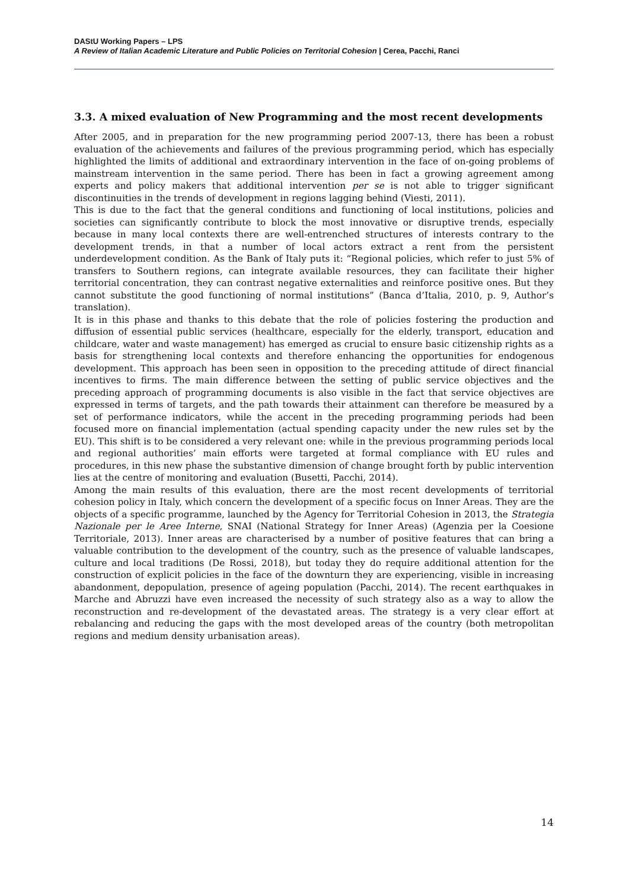DAStU Working Papers – LPS
A Review of Italian Academic Literature and Public Policies on Territorial Cohesion | Cerea, Pacchi, Ranci
3.3. A mixed evaluation of New Programming and the most recent developments
After 2005, and in preparation for the new programming period 2007-13, there has been a robust evaluation of the achievements and failures of the previous programming period, which has especially highlighted the limits of additional and extraordinary intervention in the face of on-going problems of mainstream intervention in the same period. There has been in fact a growing agreement among experts and policy makers that additional intervention per se is not able to trigger significant discontinuities in the trends of development in regions lagging behind (Viesti, 2011).
This is due to the fact that the general conditions and functioning of local institutions, policies and societies can significantly contribute to block the most innovative or disruptive trends, especially because in many local contexts there are well-entrenched structures of interests contrary to the development trends, in that a number of local actors extract a rent from the persistent underdevelopment condition. As the Bank of Italy puts it: “Regional policies, which refer to just 5% of transfers to Southern regions, can integrate available resources, they can facilitate their higher territorial concentration, they can contrast negative externalities and reinforce positive ones. But they cannot substitute the good functioning of normal institutions” (Banca d’Italia, 2010, p. 9, Author’s translation).
It is in this phase and thanks to this debate that the role of policies fostering the production and diffusion of essential public services (healthcare, especially for the elderly, transport, education and childcare, water and waste management) has emerged as crucial to ensure basic citizenship rights as a basis for strengthening local contexts and therefore enhancing the opportunities for endogenous development. This approach has been seen in opposition to the preceding attitude of direct financial incentives to firms. The main difference between the setting of public service objectives and the preceding approach of programming documents is also visible in the fact that service objectives are expressed in terms of targets, and the path towards their attainment can therefore be measured by a set of performance indicators, while the accent in the preceding programming periods had been focused more on financial implementation (actual spending capacity under the new rules set by the EU). This shift is to be considered a very relevant one: while in the previous programming periods local and regional authorities’ main efforts were targeted at formal compliance with EU rules and procedures, in this new phase the substantive dimension of change brought forth by public intervention lies at the centre of monitoring and evaluation (Busetti, Pacchi, 2014).
Among the main results of this evaluation, there are the most recent developments of territorial cohesion policy in Italy, which concern the development of a specific focus on Inner Areas. They are the objects of a specific programme, launched by the Agency for Territorial Cohesion in 2013, the Strategia Nazionale per le Aree Interne, SNAI (National Strategy for Inner Areas) (Agenzia per la Coesione Territoriale, 2013). Inner areas are characterised by a number of positive features that can bring a valuable contribution to the development of the country, such as the presence of valuable landscapes, culture and local traditions (De Rossi, 2018), but today they do require additional attention for the construction of explicit policies in the face of the downturn they are experiencing, visible in increasing abandonment, depopulation, presence of ageing population (Pacchi, 2014). The recent earthquakes in Marche and Abruzzi have even increased the necessity of such strategy also as a way to allow the reconstruction and re-development of the devastated areas. The strategy is a very clear effort at rebalancing and reducing the gaps with the most developed areas of the country (both metropolitan regions and medium density urbanisation areas).
14